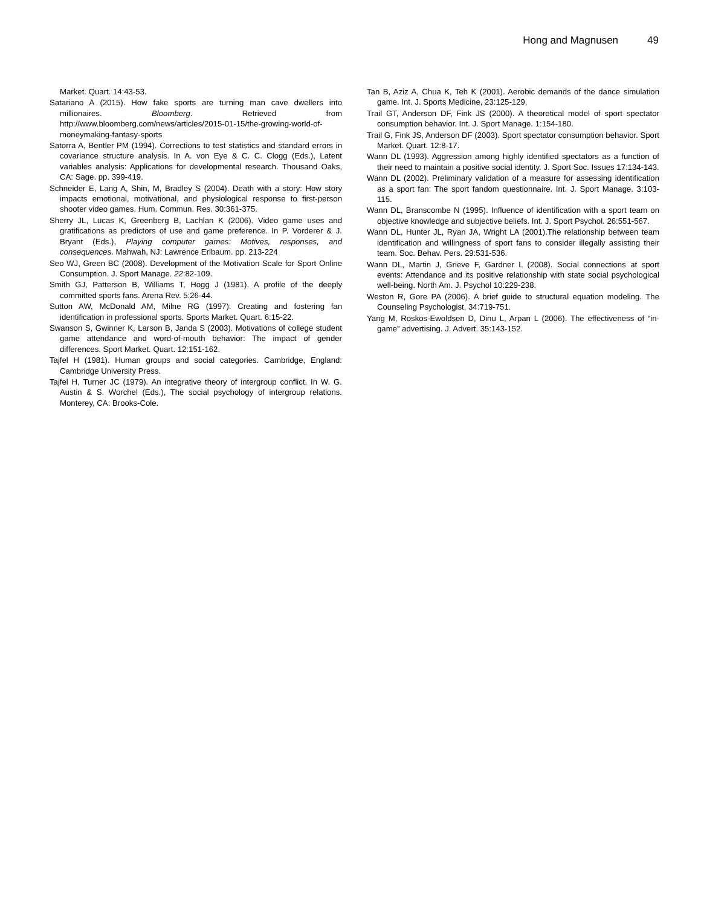Hong and Magnusen 49
Market. Quart. 14:43-53.
Satariano A (2015). How fake sports are turning man cave dwellers into millionaires. Bloomberg. Retrieved from http://www.bloomberg.com/news/articles/2015-01-15/the-growing-world-of-moneymaking-fantasy-sports
Satorra A, Bentler PM (1994). Corrections to test statistics and standard errors in covariance structure analysis. In A. von Eye & C. C. Clogg (Eds.), Latent variables analysis: Applications for developmental research. Thousand Oaks, CA: Sage. pp. 399-419.
Schneider E, Lang A, Shin, M, Bradley S (2004). Death with a story: How story impacts emotional, motivational, and physiological response to first-person shooter video games. Hum. Commun. Res. 30:361-375.
Sherry JL, Lucas K, Greenberg B, Lachlan K (2006). Video game uses and gratifications as predictors of use and game preference. In P. Vorderer & J. Bryant (Eds.), Playing computer games: Motives, responses, and consequences. Mahwah, NJ: Lawrence Erlbaum. pp. 213-224
Seo WJ, Green BC (2008). Development of the Motivation Scale for Sport Online Consumption. J. Sport Manage. 22:82-109.
Smith GJ, Patterson B, Williams T, Hogg J (1981). A profile of the deeply committed sports fans. Arena Rev. 5:26-44.
Sutton AW, McDonald AM, Milne RG (1997). Creating and fostering fan identification in professional sports. Sports Market. Quart. 6:15-22.
Swanson S, Gwinner K, Larson B, Janda S (2003). Motivations of college student game attendance and word-of-mouth behavior: The impact of gender differences. Sport Market. Quart. 12:151-162.
Tajfel H (1981). Human groups and social categories. Cambridge, England: Cambridge University Press.
Tajfel H, Turner JC (1979). An integrative theory of intergroup conflict. In W. G. Austin & S. Worchel (Eds.), The social psychology of intergroup relations. Monterey, CA: Brooks-Cole.
Tan B, Aziz A, Chua K, Teh K (2001). Aerobic demands of the dance simulation game. Int. J. Sports Medicine, 23:125-129.
Trail GT, Anderson DF, Fink JS (2000). A theoretical model of sport spectator consumption behavior. Int. J. Sport Manage. 1:154-180.
Trail G, Fink JS, Anderson DF (2003). Sport spectator consumption behavior. Sport Market. Quart. 12:8-17.
Wann DL (1993). Aggression among highly identified spectators as a function of their need to maintain a positive social identity. J. Sport Soc. Issues 17:134-143.
Wann DL (2002). Preliminary validation of a measure for assessing identification as a sport fan: The sport fandom questionnaire. Int. J. Sport Manage. 3:103-115.
Wann DL, Branscombe N (1995). Influence of identification with a sport team on objective knowledge and subjective beliefs. Int. J. Sport Psychol. 26:551-567.
Wann DL, Hunter JL, Ryan JA, Wright LA (2001).The relationship between team identification and willingness of sport fans to consider illegally assisting their team. Soc. Behav. Pers. 29:531-536.
Wann DL, Martin J, Grieve F, Gardner L (2008). Social connections at sport events: Attendance and its positive relationship with state social psychological well-being. North Am. J. Psychol 10:229-238.
Weston R, Gore PA (2006). A brief guide to structural equation modeling. The Counseling Psychologist, 34:719-751.
Yang M, Roskos-Ewoldsen D, Dinu L, Arpan L (2006). The effectiveness of “in-game” advertising. J. Advert. 35:143-152.